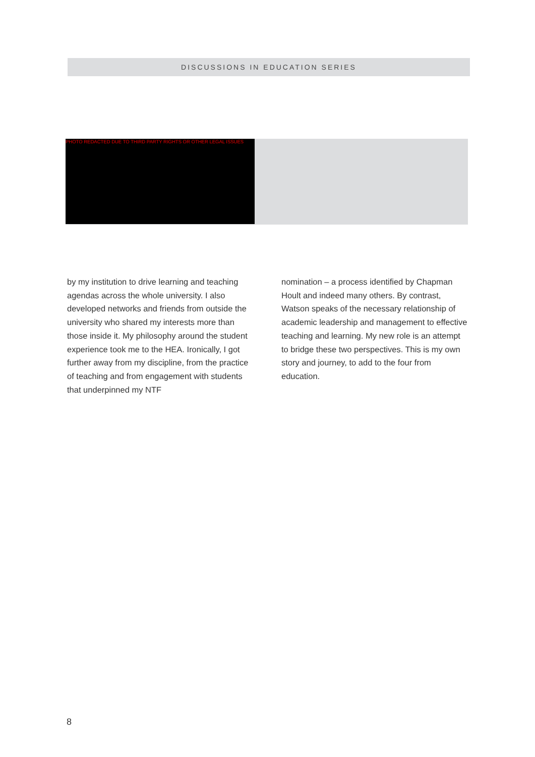DISCUSSIONS IN EDUCATION SERIES
PHOTO REDACTED DUE TO THIRD PARTY RIGHTS OR OTHER LEGAL ISSUES
by my institution to drive learning and teaching agendas across the whole university. I also developed networks and friends from outside the university who shared my interests more than those inside it. My philosophy around the student experience took me to the HEA. Ironically, I got further away from my discipline, from the practice of teaching and from engagement with students that underpinned my NTF
nomination – a process identified by Chapman Hoult and indeed many others. By contrast, Watson speaks of the necessary relationship of academic leadership and management to effective teaching and learning. My new role is an attempt to bridge these two perspectives. This is my own story and journey, to add to the four from education.
8